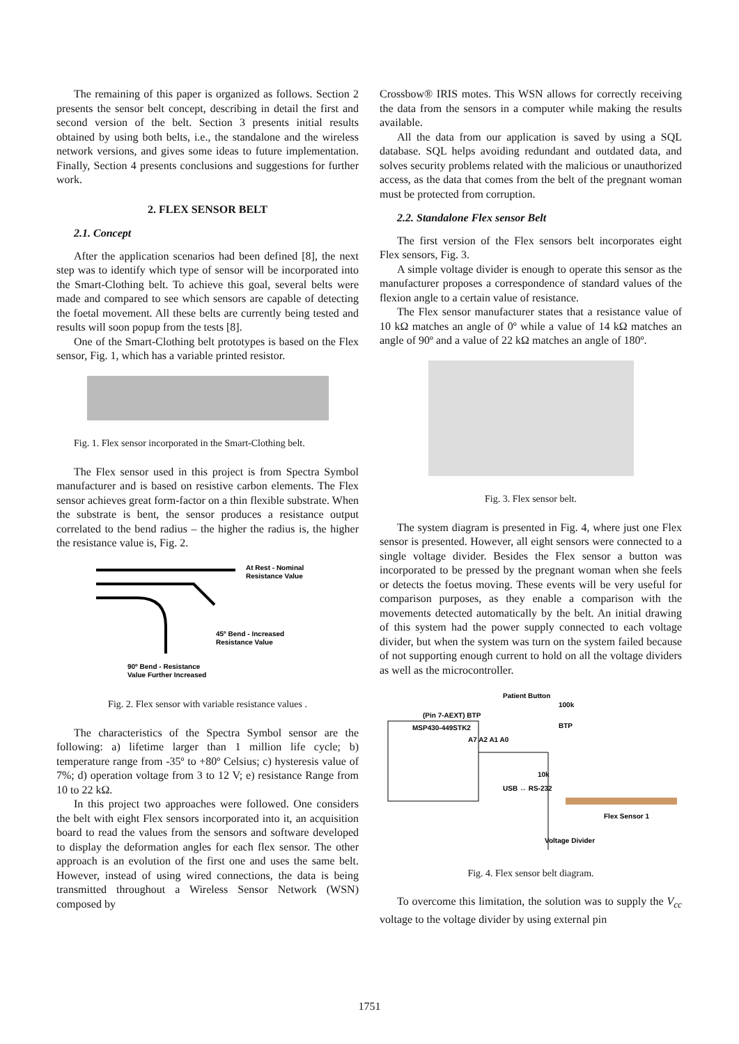The remaining of this paper is organized as follows. Section 2 presents the sensor belt concept, describing in detail the first and second version of the belt. Section 3 presents initial results obtained by using both belts, i.e., the standalone and the wireless network versions, and gives some ideas to future implementation. Finally, Section 4 presents conclusions and suggestions for further work.
2. FLEX SENSOR BELT
2.1. Concept
After the application scenarios had been defined [8], the next step was to identify which type of sensor will be incorporated into the Smart-Clothing belt. To achieve this goal, several belts were made and compared to see which sensors are capable of detecting the foetal movement. All these belts are currently being tested and results will soon popup from the tests [8].
One of the Smart-Clothing belt prototypes is based on the Flex sensor, Fig. 1, which has a variable printed resistor.
Fig. 1. Flex sensor incorporated in the Smart-Clothing belt.
The Flex sensor used in this project is from Spectra Symbol manufacturer and is based on resistive carbon elements. The Flex sensor achieves great form-factor on a thin flexible substrate. When the substrate is bent, the sensor produces a resistance output correlated to the bend radius – the higher the radius is, the higher the resistance value is, Fig. 2.
At Rest - Nominal
Resistance Value
45º Bend - Increased
Resistance Value
90º Bend - Resistance
Value Further Increased
Fig. 2. Flex sensor with variable resistance values .
The characteristics of the Spectra Symbol sensor are the following: a) lifetime larger than 1 million life cycle; b) temperature range from -35º to +80º Celsius; c) hysteresis value of 7%; d) operation voltage from 3 to 12 V; e) resistance Range from 10 to 22 kΩ.
In this project two approaches were followed. One considers the belt with eight Flex sensors incorporated into it, an acquisition board to read the values from the sensors and software developed to display the deformation angles for each flex sensor. The other approach is an evolution of the first one and uses the same belt. However, instead of using wired connections, the data is being transmitted throughout a Wireless Sensor Network (WSN) composed by
Crossbow® IRIS motes. This WSN allows for correctly receiving the data from the sensors in a computer while making the results available.
All the data from our application is saved by using a SQL database. SQL helps avoiding redundant and outdated data, and solves security problems related with the malicious or unauthorized access, as the data that comes from the belt of the pregnant woman must be protected from corruption.
2.2. Standalone Flex sensor Belt
The first version of the Flex sensors belt incorporates eight Flex sensors, Fig. 3.
A simple voltage divider is enough to operate this sensor as the manufacturer proposes a correspondence of standard values of the flexion angle to a certain value of resistance.
The Flex sensor manufacturer states that a resistance value of 10 kΩ matches an angle of 0º while a value of 14 kΩ matches an angle of 90º and a value of 22 kΩ matches an angle of 180º.
Fig. 3. Flex sensor belt.
The system diagram is presented in Fig. 4, where just one Flex sensor is presented. However, all eight sensors were connected to a single voltage divider. Besides the Flex sensor a button was incorporated to be pressed by the pregnant woman when she feels or detects the foetus moving. These events will be very useful for comparison purposes, as they enable a comparison with the movements detected automatically by the belt. An initial drawing of this system had the power supply connected to each voltage divider, but when the system was turn on the system failed because of not supporting enough current to hold on all the voltage dividers as well as the microcontroller.
MSP430-449STK2
(Pin 7-AEXT) BTP
A7 A2 A1 A0
Patient Button
BTP
100k
10k
Flex Sensor 1
Voltage Divider
USB ↔ RS-232
Fig. 4. Flex sensor belt diagram.
To overcome this limitation, the solution was to supply the V<sub>cc</sub> voltage to the voltage divider by using external pin
1751